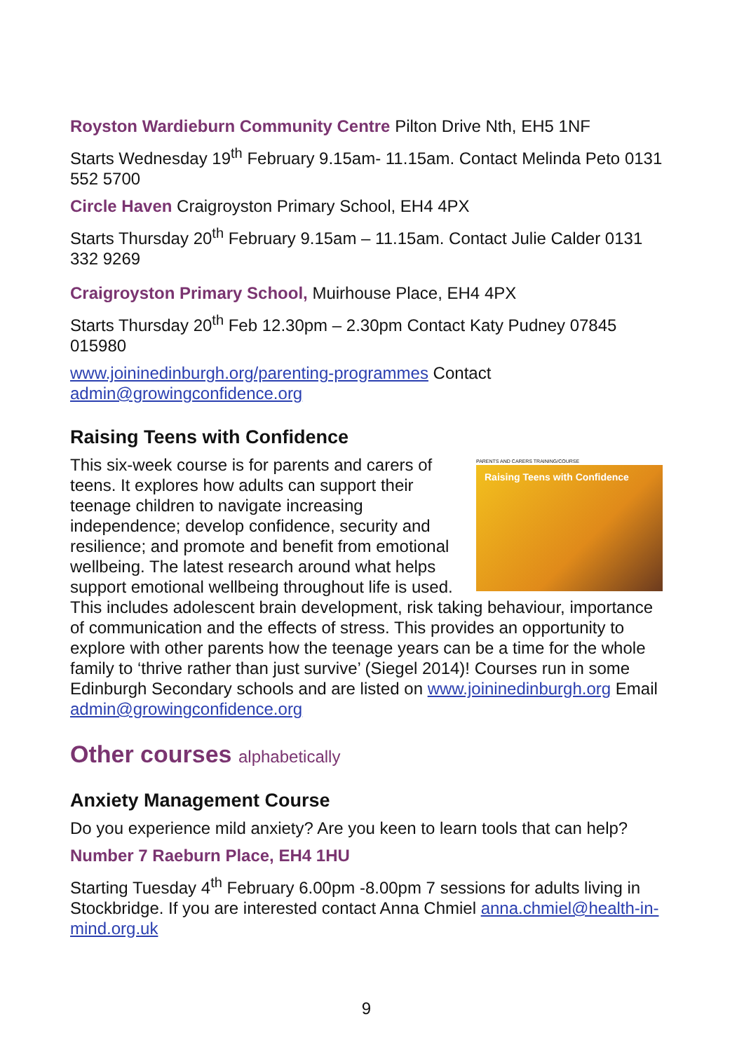Royston Wardieburn Community Centre Pilton Drive Nth, EH5 1NF
Starts Wednesday 19<sup>th</sup> February 9.15am- 11.15am. Contact Melinda Peto 0131 552 5700
Circle Haven Craigroyston Primary School, EH4 4PX
Starts Thursday 20<sup>th</sup> February 9.15am – 11.15am. Contact Julie Calder 0131 332 9269
Craigroyston Primary School, Muirhouse Place, EH4 4PX
Starts Thursday 20<sup>th</sup> Feb 12.30pm – 2.30pm Contact Katy Pudney 07845 015980
www.joininedinburgh.org/parenting-programmes Contact admin@growingconfidence.org
Raising Teens with Confidence
PARENTS AND CARERS TRAINING/COURSE
Raising Teens with Confidence
This six-week course is for parents and carers of teens. It explores how adults can support their teenage children to navigate increasing independence; develop confidence, security and resilience; and promote and benefit from emotional wellbeing. The latest research around what helps support emotional wellbeing throughout life is used. This includes adolescent brain development, risk taking behaviour, importance of communication and the effects of stress. This provides an opportunity to explore with other parents how the teenage years can be a time for the whole family to ‘thrive rather than just survive’ (Siegel 2014)! Courses run in some Edinburgh Secondary schools and are listed on www.joininedinburgh.org Email admin@growingconfidence.org
Other courses alphabetically
Anxiety Management Course
Do you experience mild anxiety? Are you keen to learn tools that can help?
Number 7 Raeburn Place, EH4 1HU
Starting Tuesday 4<sup>th</sup> February 6.00pm -8.00pm 7 sessions for adults living in Stockbridge. If you are interested contact Anna Chmiel anna.chmiel@health-in-mind.org.uk
9